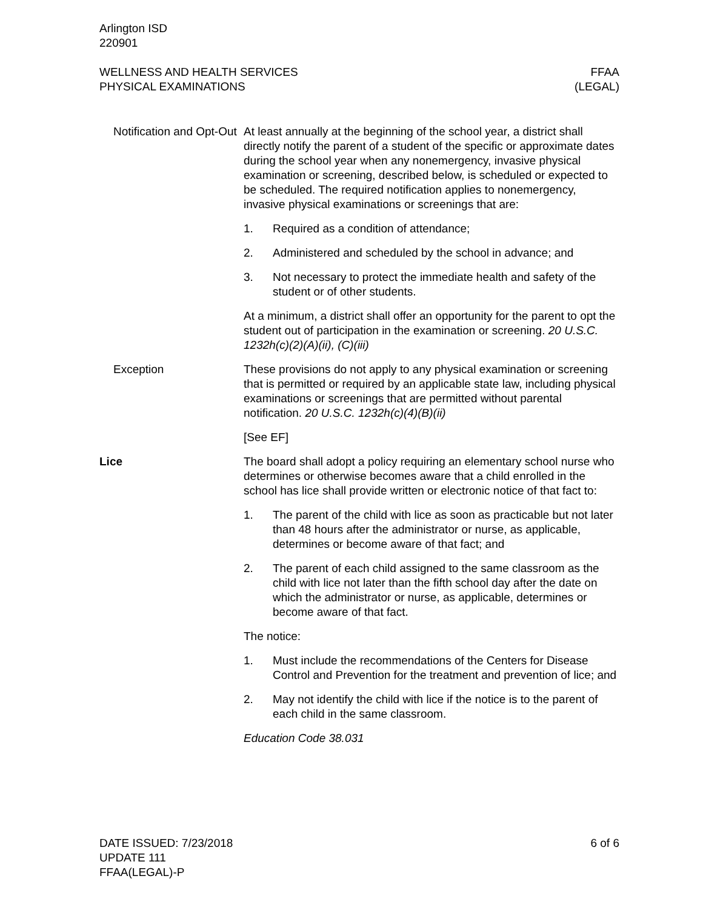Arlington ISD
220901
WELLNESS AND HEALTH SERVICES
PHYSICAL EXAMINATIONS
FFAA
(LEGAL)
Notification and Opt-Out
At least annually at the beginning of the school year, a district shall directly notify the parent of a student of the specific or approximate dates during the school year when any nonemergency, invasive physical examination or screening, described below, is scheduled or expected to be scheduled. The required notification applies to nonemergency, invasive physical examinations or screenings that are:
1. Required as a condition of attendance;
2. Administered and scheduled by the school in advance; and
3. Not necessary to protect the immediate health and safety of the student or of other students.
At a minimum, a district shall offer an opportunity for the parent to opt the student out of participation in the examination or screening. 20 U.S.C. 1232h(c)(2)(A)(ii), (C)(iii)
Exception These provisions do not apply to any physical examination or screening that is permitted or required by an applicable state law, including physical examinations or screenings that are permitted without parental notification. 20 U.S.C. 1232h(c)(4)(B)(ii)
[See EF]
Lice The board shall adopt a policy requiring an elementary school nurse who determines or otherwise becomes aware that a child enrolled in the school has lice shall provide written or electronic notice of that fact to:
1. The parent of the child with lice as soon as practicable but not later than 48 hours after the administrator or nurse, as applicable, determines or become aware of that fact; and
2. The parent of each child assigned to the same classroom as the child with lice not later than the fifth school day after the date on which the administrator or nurse, as applicable, determines or become aware of that fact.
The notice:
1. Must include the recommendations of the Centers for Disease Control and Prevention for the treatment and prevention of lice; and
2. May not identify the child with lice if the notice is to the parent of each child in the same classroom.
Education Code 38.031
DATE ISSUED: 7/23/2018
UPDATE 111
FFAA(LEGAL)-P
6 of 6